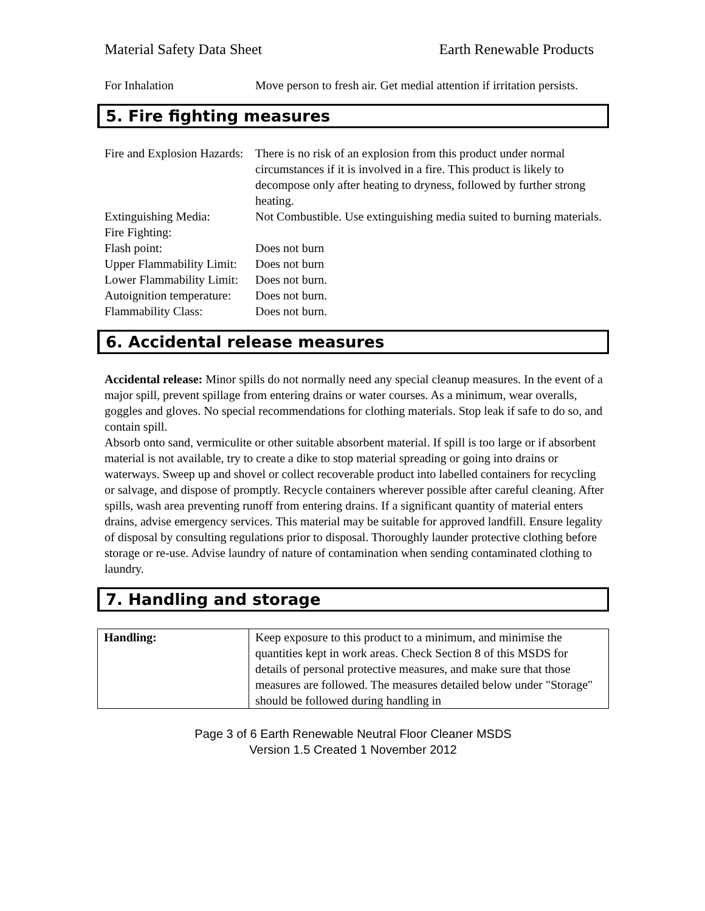Material Safety Data Sheet Earth Renewable Products
| For Inhalation | Move person to fresh air. Get medial attention if irritation persists. |
5. Fire fighting measures
| Fire and Explosion Hazards: | There is no risk of an explosion from this product under normal circumstances if it is involved in a fire. This product is likely to decompose only after heating to dryness, followed by further strong heating. |
| Extinguishing Media: | Not Combustible. Use extinguishing media suited to burning materials. |
| Fire Fighting: | |
| Flash point: | Does not burn |
| Upper Flammability Limit: | Does not burn |
| Lower Flammability Limit: | Does not burn. |
| Autoignition temperature: | Does not burn. |
| Flammability Class: | Does not burn. |
6. Accidental release measures
Accidental release: Minor spills do not normally need any special cleanup measures. In the event of a major spill, prevent spillage from entering drains or water courses. As a minimum, wear overalls, goggles and gloves. No special recommendations for clothing materials. Stop leak if safe to do so, and contain spill.
Absorb onto sand, vermiculite or other suitable absorbent material. If spill is too large or if absorbent material is not available, try to create a dike to stop material spreading or going into drains or waterways. Sweep up and shovel or collect recoverable product into labelled containers for recycling or salvage, and dispose of promptly. Recycle containers wherever possible after careful cleaning. After spills, wash area preventing runoff from entering drains. If a significant quantity of material enters drains, advise emergency services. This material may be suitable for approved landfill. Ensure legality of disposal by consulting regulations prior to disposal. Thoroughly launder protective clothing before storage or re-use. Advise laundry of nature of contamination when sending contaminated clothing to laundry.
7. Handling and storage
| Handling: | Keep exposure to this product to a minimum, and minimise the quantities kept in work areas. Check Section 8 of this MSDS for details of personal protective measures, and make sure that those measures are followed. The measures detailed below under "Storage" should be followed during handling in |
Page 3 of 6 Earth Renewable Neutral Floor Cleaner MSDS
Version 1.5 Created 1 November 2012